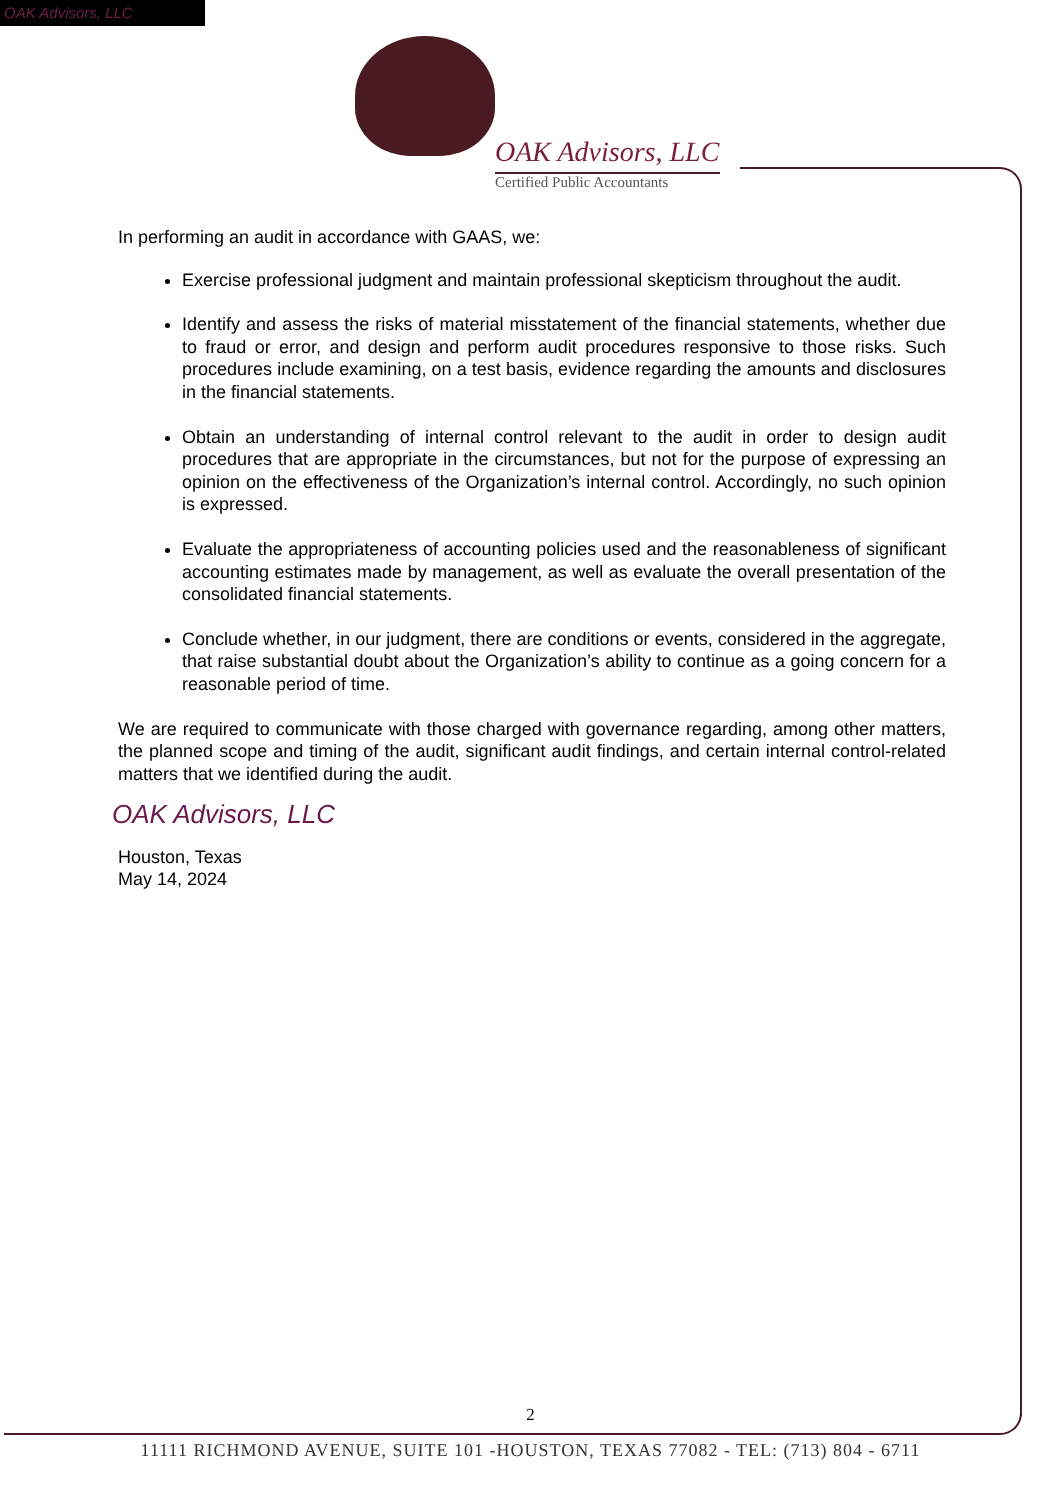OAK Advisors, LLC
OAK Advisors, LLC
Certified Public Accountants
In performing an audit in accordance with GAAS, we:
Exercise professional judgment and maintain professional skepticism throughout the audit.
Identify and assess the risks of material misstatement of the financial statements, whether due to fraud or error, and design and perform audit procedures responsive to those risks. Such procedures include examining, on a test basis, evidence regarding the amounts and disclosures in the financial statements.
Obtain an understanding of internal control relevant to the audit in order to design audit procedures that are appropriate in the circumstances, but not for the purpose of expressing an opinion on the effectiveness of the Organization’s internal control. Accordingly, no such opinion is expressed.
Evaluate the appropriateness of accounting policies used and the reasonableness of significant accounting estimates made by management, as well as evaluate the overall presentation of the consolidated financial statements.
Conclude whether, in our judgment, there are conditions or events, considered in the aggregate, that raise substantial doubt about the Organization’s ability to continue as a going concern for a reasonable period of time.
We are required to communicate with those charged with governance regarding, among other matters, the planned scope and timing of the audit, significant audit findings, and certain internal control-related matters that we identified during the audit.
OAK Advisors, LLC
Houston, Texas
May 14, 2024
2
11111 RICHMOND AVENUE, SUITE 101 -HOUSTON, TEXAS 77082 - TEL: (713) 804 - 6711